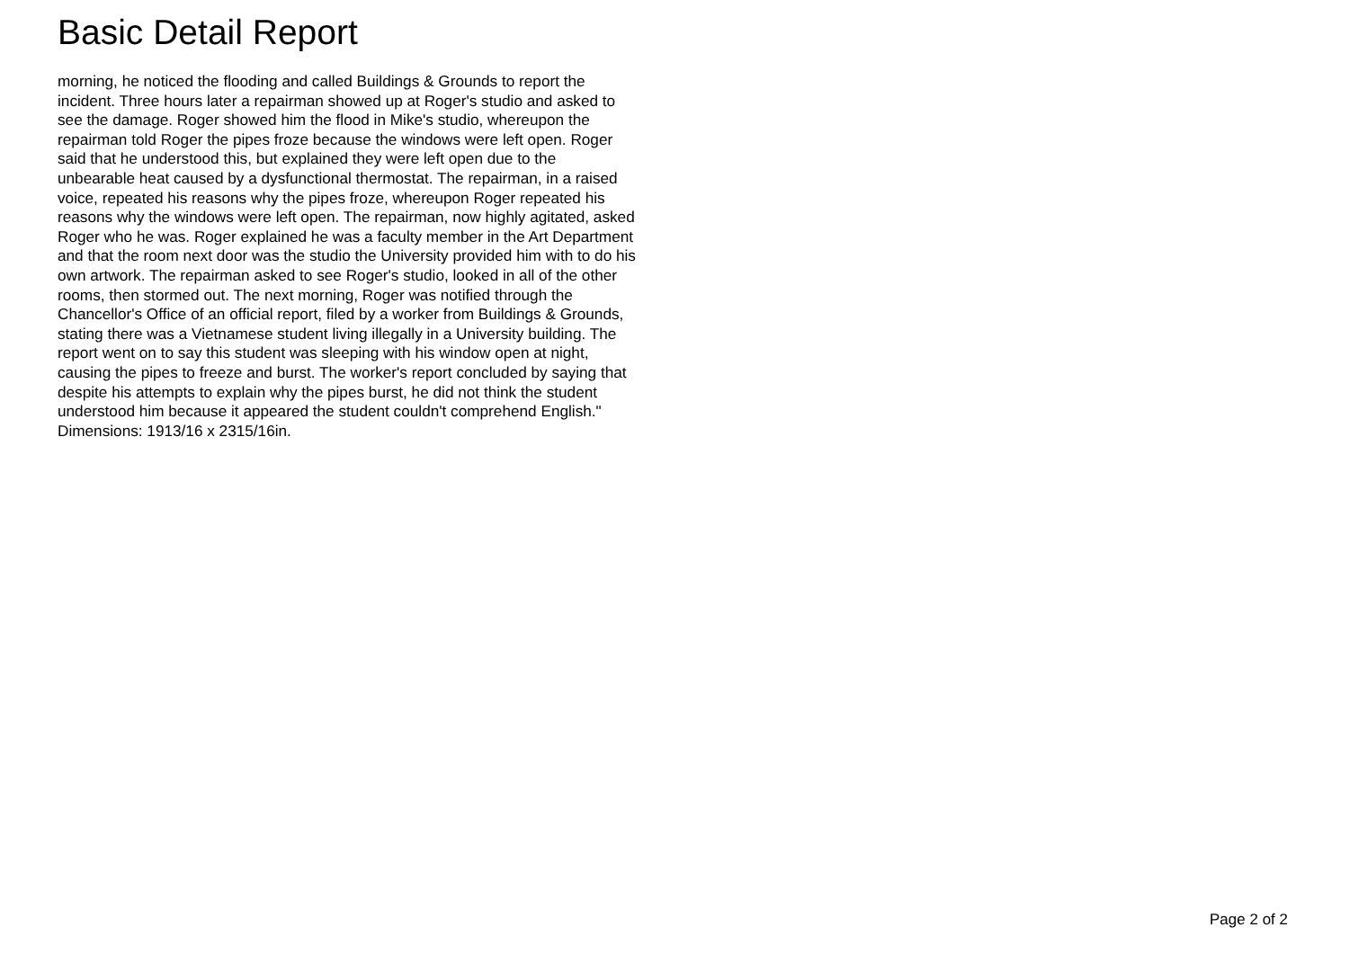Basic Detail Report
morning, he noticed the flooding and called Buildings & Grounds to report the
incident. Three hours later a repairman showed up at Roger's studio and asked to
see the damage. Roger showed him the flood in Mike's studio, whereupon the
repairman told Roger the pipes froze because the windows were left open. Roger
said that he understood this, but explained they were left open due to the
unbearable heat caused by a dysfunctional thermostat. The repairman, in a raised
voice, repeated his reasons why the pipes froze, whereupon Roger repeated his
reasons why the windows were left open. The repairman, now highly agitated, asked
Roger who he was. Roger explained he was a faculty member in the Art Department
and that the room next door was the studio the University provided him with to do his
own artwork. The repairman asked to see Roger's studio, looked in all of the other
rooms, then stormed out. The next morning, Roger was notified through the
Chancellor's Office of an official report, filed by a worker from Buildings & Grounds,
stating there was a Vietnamese student living illegally in a University building. The
report went on to say this student was sleeping with his window open at night,
causing the pipes to freeze and burst. The worker's report concluded by saying that
despite his attempts to explain why the pipes burst, he did not think the student
understood him because it appeared the student couldn't comprehend English."
Dimensions: 1913/16 x 2315/16in.
Page 2 of 2